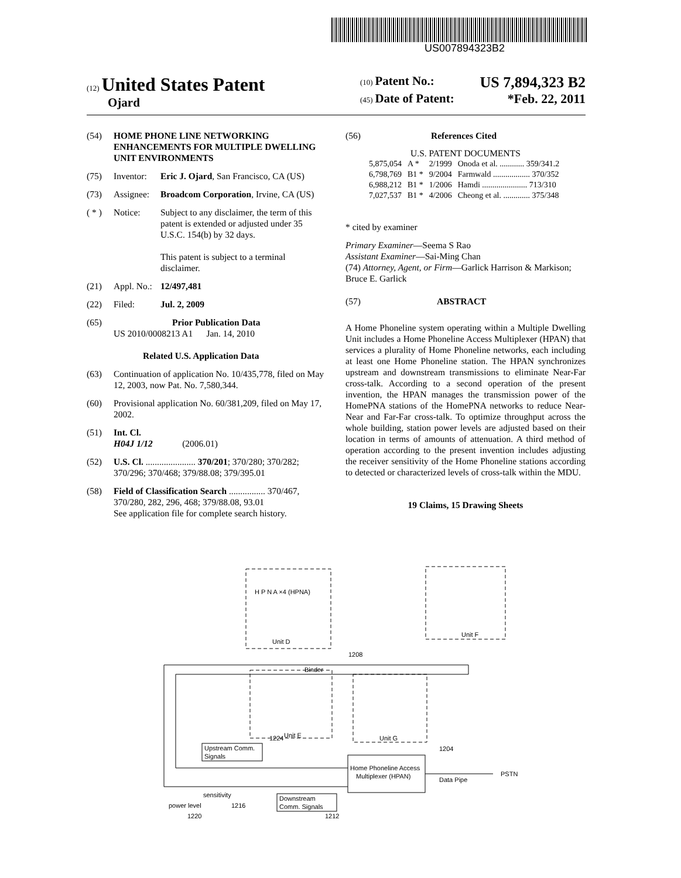US007894323B2
(12) United States Patent
Ojard
(10) Patent No.: US 7,894,323 B2
(45) Date of Patent: *Feb. 22, 2011
(54) HOME PHONE LINE NETWORKING ENHANCEMENTS FOR MULTIPLE DWELLING UNIT ENVIRONMENTS
(75) Inventor: Eric J. Ojard, San Francisco, CA (US)
(73) Assignee: Broadcom Corporation, Irvine, CA (US)
( * ) Notice: Subject to any disclaimer, the term of this patent is extended or adjusted under 35 U.S.C. 154(b) by 32 days.
This patent is subject to a terminal disclaimer.
(21) Appl. No.: 12/497,481
(22) Filed: Jul. 2, 2009
(65) Prior Publication Data
US 2010/0008213 A1 Jan. 14, 2010
Related U.S. Application Data
(63) Continuation of application No. 10/435,778, filed on May 12, 2003, now Pat. No. 7,580,344.
(60) Provisional application No. 60/381,209, filed on May 17, 2002.
(51) Int. Cl.
H04J 1/12 (2006.01)
(52) U.S. Cl. ...................... 370/201; 370/280; 370/282; 370/296; 370/468; 379/88.08; 379/395.01
(58) Field of Classification Search ................ 370/467, 370/280, 282, 296, 468; 379/88.08, 93.01
See application file for complete search history.
(56) References Cited
U.S. PATENT DOCUMENTS
| 5,875,054 | A * | 2/1999 | Onoda et al. ............ 359/341.2 |
| 6,798,769 | B1 * | 9/2004 | Farmwald .................. 370/352 |
| 6,988,212 | B1 * | 1/2006 | Hamdi ...................... 713/310 |
| 7,027,537 | B1 * | 4/2006 | Cheong et al. ............. 375/348 |
* cited by examiner
Primary Examiner—Seema S Rao
Assistant Examiner—Sai-Ming Chan
(74) Attorney, Agent, or Firm—Garlick Harrison & Markison; Bruce E. Garlick
(57) ABSTRACT
A Home Phoneline system operating within a Multiple Dwelling Unit includes a Home Phoneline Access Multiplexer (HPAN) that services a plurality of Home Phoneline networks, each including at least one Home Phoneline station. The HPAN synchronizes upstream and downstream transmissions to eliminate Near-Far cross-talk. According to a second operation of the present invention, the HPAN manages the transmission power of the HomePNA stations of the HomePNA networks to reduce Near-Near and Far-Far cross-talk. To optimize throughput across the whole building, station power levels are adjusted based on their location in terms of amounts of attenuation. A third method of operation according to the present invention includes adjusting the receiver sensitivity of the Home Phoneline stations according to detected or characterized levels of cross-talk within the MDU.
19 Claims, 15 Drawing Sheets
Unit D
Unit F
Unit E
Unit G
Binder
1208
1224
Upstream Comm.
Signals
Home Phoneline Access
Multiplexer (HPAN)
1204
PSTN
Data Pipe
Downstream
Comm. Signals
sensitivity
power level
1216
1220
1212
H P N A ×4 (HPNA)